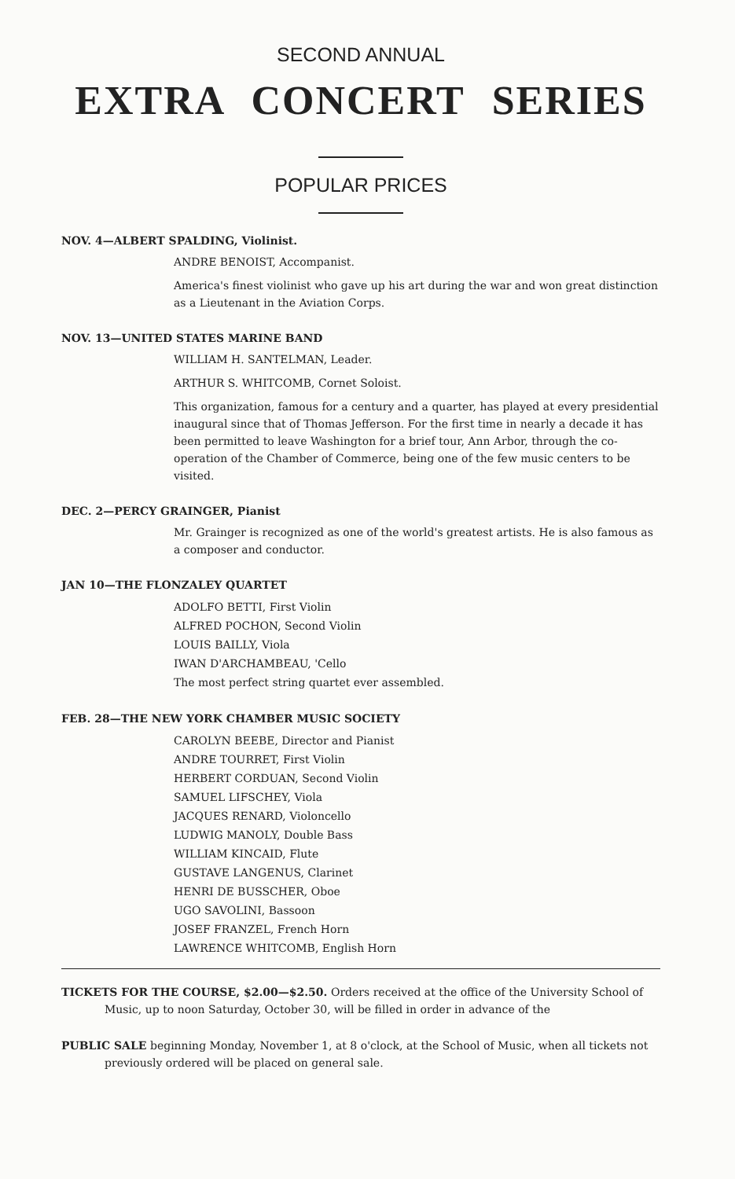SECOND ANNUAL
EXTRA CONCERT SERIES
POPULAR PRICES
NOV. 4—ALBERT SPALDING, Violinist.
ANDRE BENOIST, Accompanist.
America's finest violinist who gave up his art during the war and won great distinction as a Lieutenant in the Aviation Corps.
NOV. 13—UNITED STATES MARINE BAND
WILLIAM H. SANTELMAN, Leader.
ARTHUR S. WHITCOMB, Cornet Soloist.
This organization, famous for a century and a quarter, has played at every presidential inaugural since that of Thomas Jefferson. For the first time in nearly a decade it has been permitted to leave Washington for a brief tour, Ann Arbor, through the co-operation of the Chamber of Commerce, being one of the few music centers to be visited.
DEC. 2—PERCY GRAINGER, Pianist
Mr. Grainger is recognized as one of the world's greatest artists. He is also famous as a composer and conductor.
JAN 10—THE FLONZALEY QUARTET
ADOLFO BETTI, First Violin
ALFRED POCHON, Second Violin
LOUIS BAILLY, Viola
IWAN D'ARCHAMBEAU, 'Cello
The most perfect string quartet ever assembled.
FEB. 28—THE NEW YORK CHAMBER MUSIC SOCIETY
CAROLYN BEEBE, Director and Pianist
ANDRE TOURRET, First Violin
HERBERT CORDUAN, Second Violin
SAMUEL LIFSCHEY, Viola
JACQUES RENARD, Violoncello
LUDWIG MANOLY, Double Bass
WILLIAM KINCAID, Flute
GUSTAVE LANGENUS, Clarinet
HENRI DE BUSSCHER, Oboe
UGO SAVOLINI, Bassoon
JOSEF FRANZEL, French Horn
LAWRENCE WHITCOMB, English Horn
TICKETS FOR THE COURSE, $2.00—$2.50. Orders received at the office of the University School of Music, up to noon Saturday, October 30, will be filled in order in advance of the
PUBLIC SALE beginning Monday, November 1, at 8 o'clock, at the School of Music, when all tickets not previously ordered will be placed on general sale.